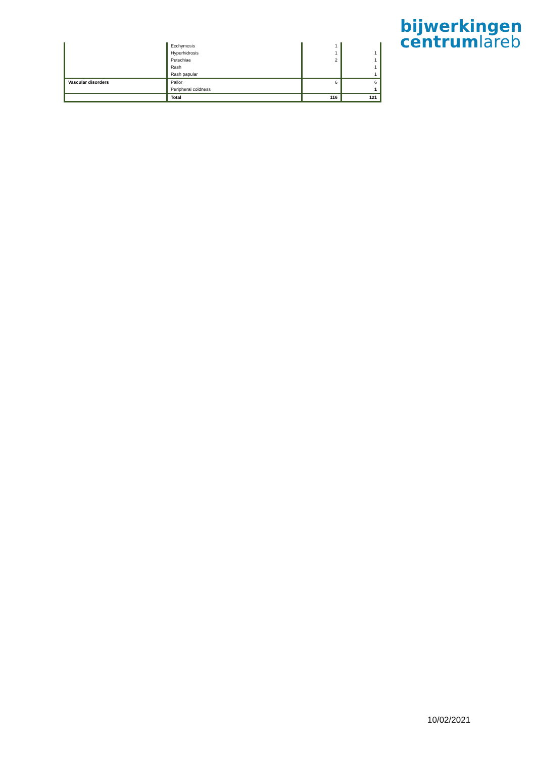bijwerkingen
centrumlareb
| | Ecchymosis | 1 | |
| | Hyperhidrosis | 1 | 1 |
| | Petechiae | 2 | 1 |
| | Rash | | 1 |
| | Rash papular | | 1 |
| Vascular disorders | Pallor | 6 | 6 |
| | Peripheral coldness | | 1 |
| | Total | 116 | 121 |
10/02/2021